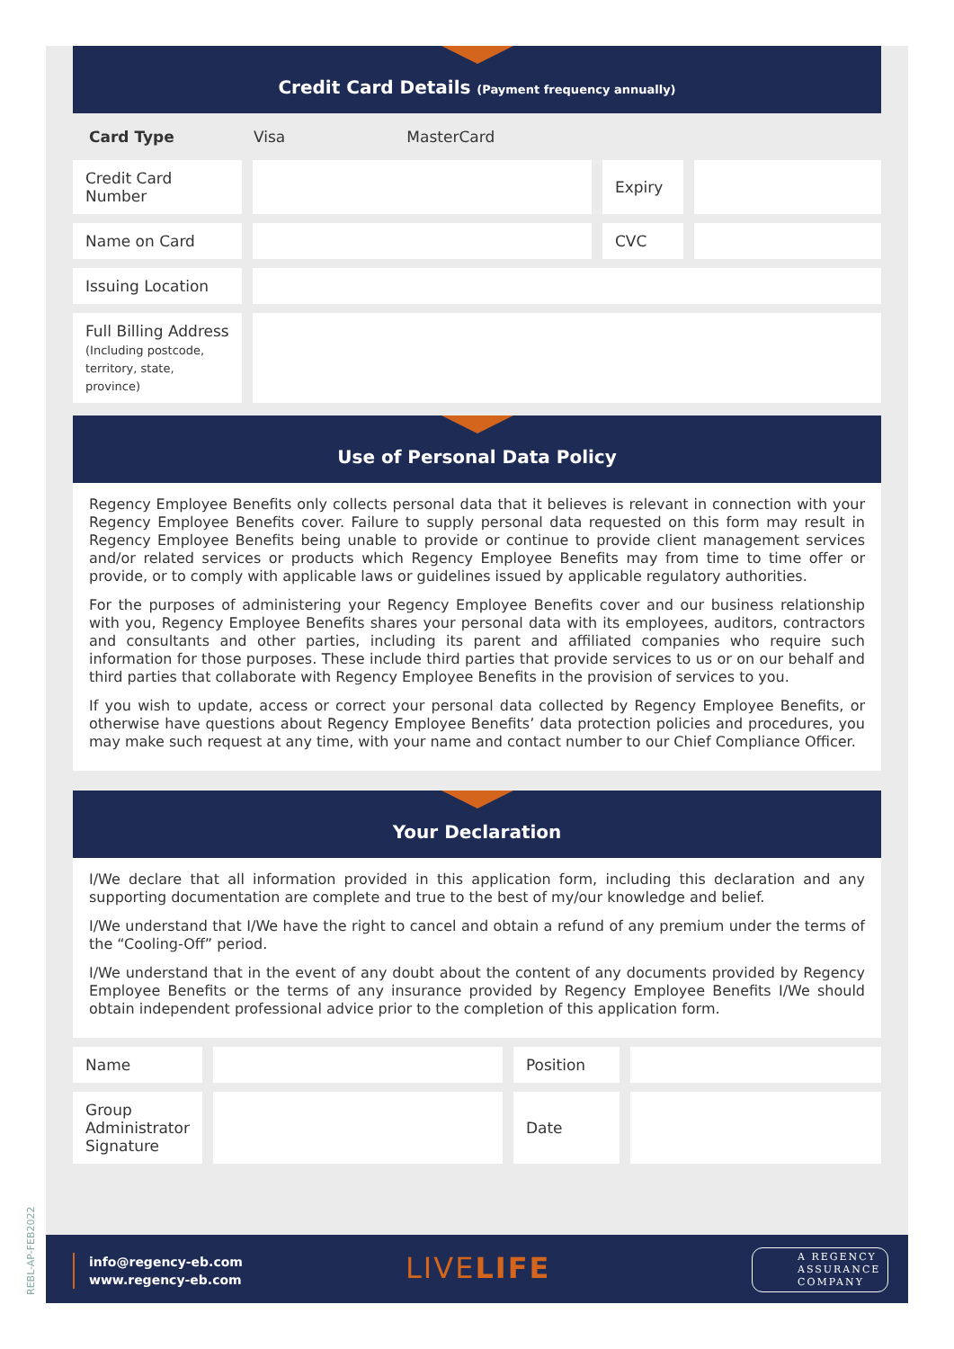Credit Card Details (Payment frequency annually)
| Card Type | Visa MasterCard | | |
| Credit Card Number | | Expiry | |
| Name on Card | | CVC | |
| Issuing Location | | | |
| Full Billing Address (Including postcode, territory, state, province) | | | |
Use of Personal Data Policy
Regency Employee Benefits only collects personal data that it believes is relevant in connection with your Regency Employee Benefits cover. Failure to supply personal data requested on this form may result in Regency Employee Benefits being unable to provide or continue to provide client management services and/or related services or products which Regency Employee Benefits may from time to time offer or provide, or to comply with applicable laws or guidelines issued by applicable regulatory authorities.
For the purposes of administering your Regency Employee Benefits cover and our business relationship with you, Regency Employee Benefits shares your personal data with its employees, auditors, contractors and consultants and other parties, including its parent and affiliated companies who require such information for those purposes. These include third parties that provide services to us or on our behalf and third parties that collaborate with Regency Employee Benefits in the provision of services to you.
If you wish to update, access or correct your personal data collected by Regency Employee Benefits, or otherwise have questions about Regency Employee Benefits’ data protection policies and procedures, you may make such request at any time, with your name and contact number to our Chief Compliance Officer.
Your Declaration
I/We declare that all information provided in this application form, including this declaration and any supporting documentation are complete and true to the best of my/our knowledge and belief.
I/We understand that I/We have the right to cancel and obtain a refund of any premium under the terms of the “Cooling-Off” period.
I/We understand that in the event of any doubt about the content of any documents provided by Regency Employee Benefits or the terms of any insurance provided by Regency Employee Benefits I/We should obtain independent professional advice prior to the completion of this application form.
| Name | | Position | |
| Group Administrator Signature | | Date | |
info@regency-eb.com
www.regency-eb.com
LIVELIFE
A REGENCY
ASSURANCE
COMPANY
REBL-AP-FEB2022